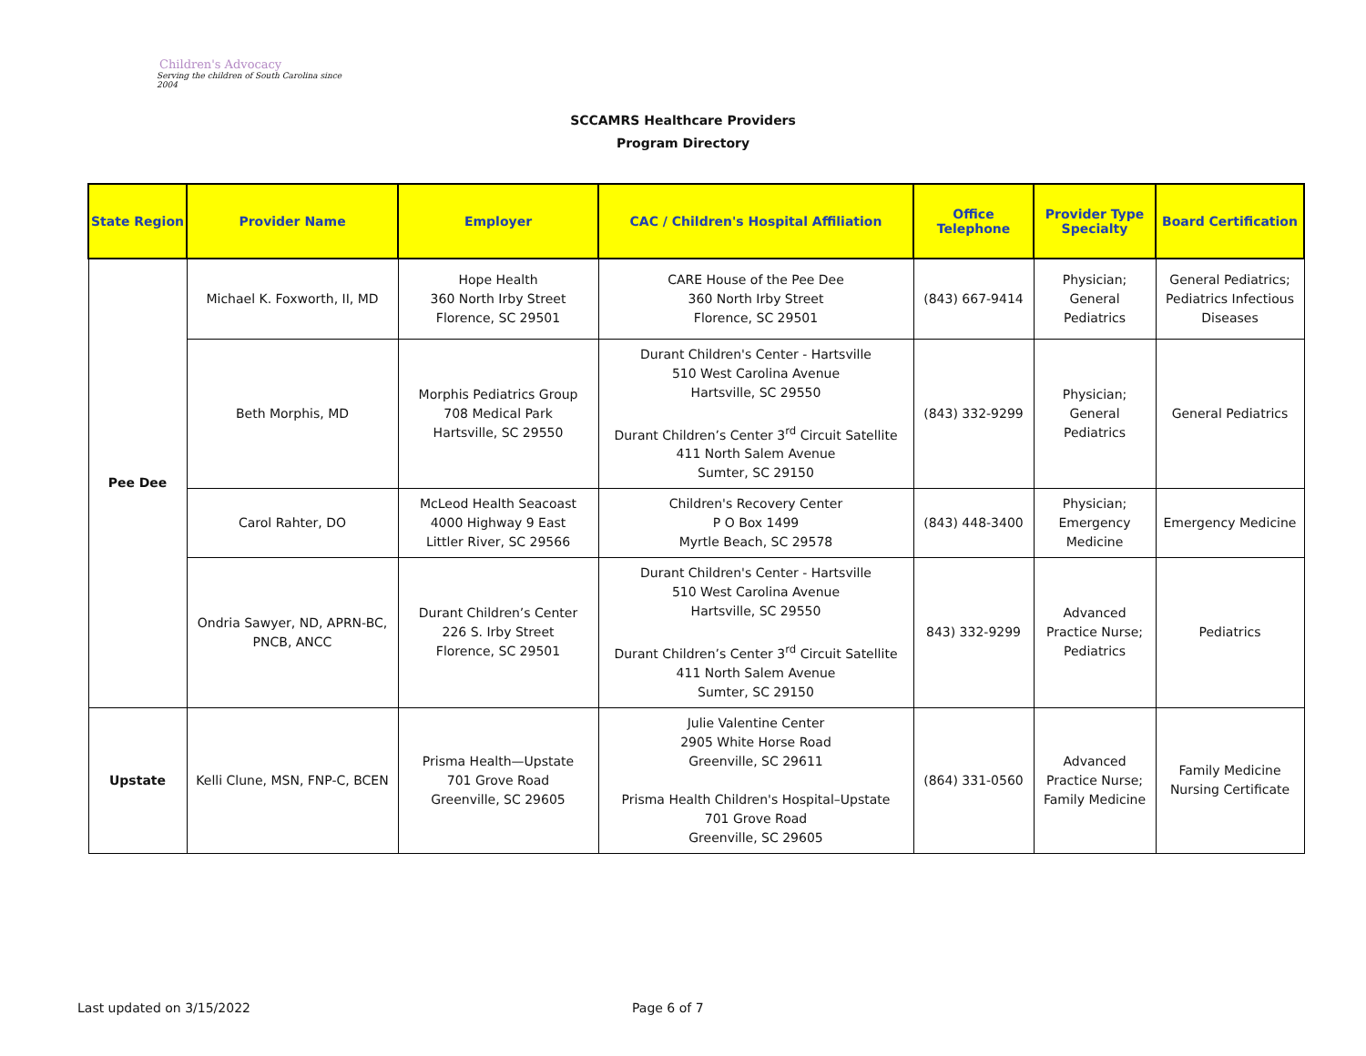Children's Advocacy
Serving the children of South Carolina since 2004
SCCAMRS Healthcare Providers
Program Directory
| State Region | Provider Name | Employer | CAC / Children's Hospital Affiliation | Office Telephone | Provider Type Specialty | Board Certification |
| --- | --- | --- | --- | --- | --- | --- |
| Pee Dee | Michael K. Foxworth, II, MD | Hope Health 360 North Irby Street Florence, SC 29501 | CARE House of the Pee Dee 360 North Irby Street Florence, SC 29501 | (843) 667-9414 | Physician; General Pediatrics | General Pediatrics; Pediatrics Infectious Diseases |
| | Beth Morphis, MD | Morphis Pediatrics Group 708 Medical Park Hartsville, SC 29550 | Durant Children's Center - Hartsville 510 West Carolina Avenue Hartsville, SC 29550 Durant Children’s Center 3<sup>rd</sup> Circuit Satellite 411 North Salem Avenue Sumter, SC 29150 | (843) 332-9299 | Physician; General Pediatrics | General Pediatrics |
| | Carol Rahter, DO | McLeod Health Seacoast 4000 Highway 9 East Littler River, SC 29566 | Children's Recovery Center P O Box 1499 Myrtle Beach, SC 29578 | (843) 448-3400 | Physician; Emergency Medicine | Emergency Medicine |
| | Ondria Sawyer, ND, APRN-BC, PNCB, ANCC | Durant Children’s Center 226 S. Irby Street Florence, SC 29501 | Durant Children's Center - Hartsville 510 West Carolina Avenue Hartsville, SC 29550 Durant Children’s Center 3<sup>rd</sup> Circuit Satellite 411 North Salem Avenue Sumter, SC 29150 | 843) 332-9299 | Advanced Practice Nurse; Pediatrics | Pediatrics |
| Upstate | Kelli Clune, MSN, FNP-C, BCEN | Prisma Health—Upstate 701 Grove Road Greenville, SC 29605 | Julie Valentine Center 2905 White Horse Road Greenville, SC 29611 Prisma Health Children's Hospital–Upstate 701 Grove Road Greenville, SC 29605 | (864) 331-0560 | Advanced Practice Nurse; Family Medicine | Family Medicine Nursing Certificate |
Last updated on 3/15/2022 Page 6 of 7